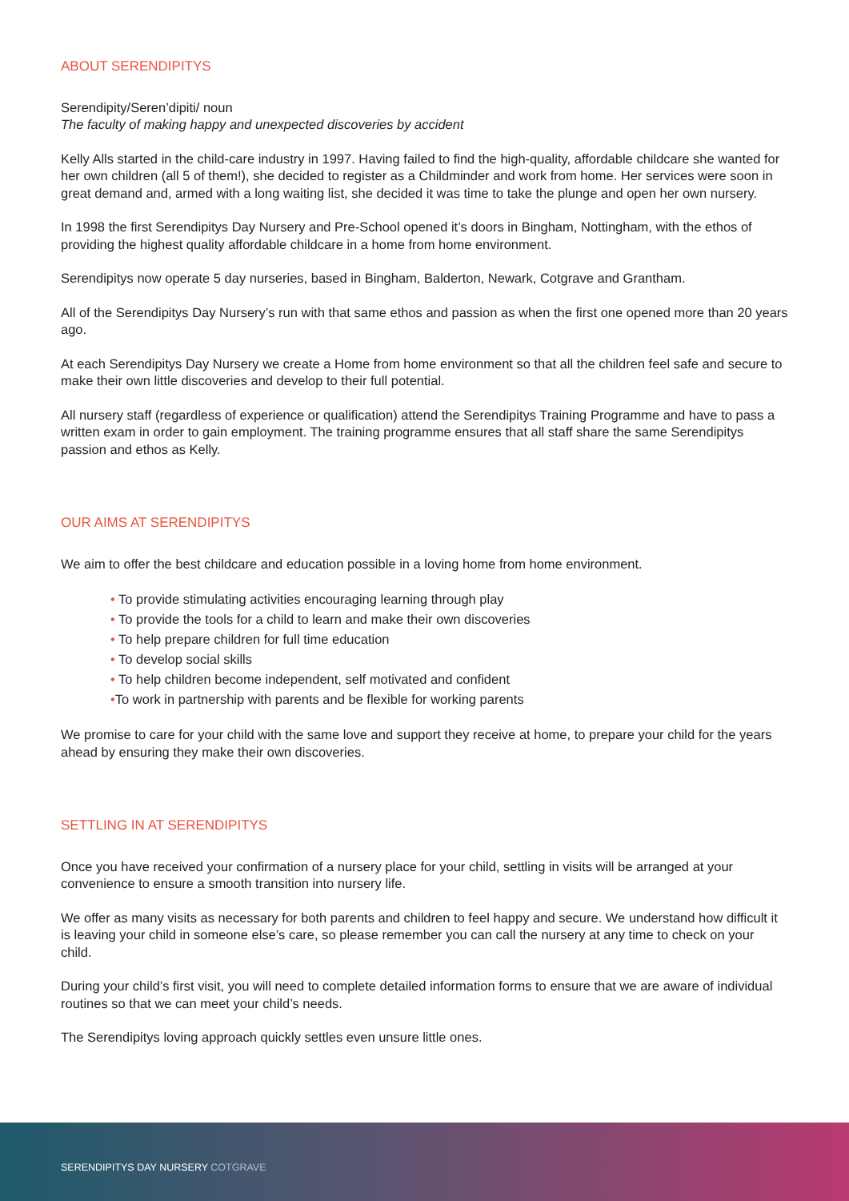ABOUT SERENDIPITYS
Serendipity/Seren’dipiti/ noun
The faculty of making happy and unexpected discoveries by accident
Kelly Alls started in the child-care industry in 1997. Having failed to find the high-quality, affordable childcare she wanted for her own children (all 5 of them!), she decided to register as a Childminder and work from home. Her services were soon in great demand and, armed with a long waiting list, she decided it was time to take the plunge and open her own nursery.
In 1998 the first Serendipitys Day Nursery and Pre-School opened it’s doors in Bingham, Nottingham, with the ethos of providing the highest quality affordable childcare in a home from home environment.
Serendipitys now operate 5 day nurseries, based in Bingham, Balderton, Newark, Cotgrave and Grantham.
All of the Serendipitys Day Nursery’s run with that same ethos and passion as when the first one opened more than 20 years ago.
At each Serendipitys Day Nursery we create a Home from home environment so that all the children feel safe and secure to make their own little discoveries and develop to their full potential.
All nursery staff (regardless of experience or qualification) attend the Serendipitys Training Programme and have to pass a written exam in order to gain employment. The training programme ensures that all staff share the same Serendipitys passion and ethos as Kelly.
OUR AIMS AT SERENDIPITYS
We aim to offer the best childcare and education possible in a loving home from home environment.
• To provide stimulating activities encouraging learning through play
• To provide the tools for a child to learn and make their own discoveries
• To help prepare children for full time education
• To develop social skills
• To help children become independent, self motivated and confident
•To work in partnership with parents and be flexible for working parents
We promise to care for your child with the same love and support they receive at home, to prepare your child for the years ahead by ensuring they make their own discoveries.
SETTLING IN AT SERENDIPITYS
Once you have received your confirmation of a nursery place for your child, settling in visits will be arranged at your convenience to ensure a smooth transition into nursery life.
We offer as many visits as necessary for both parents and children to feel happy and secure. We understand how difficult it is leaving your child in someone else’s care, so please remember you can call the nursery at any time to check on your child.
During your child’s first visit, you will need to complete detailed information forms to ensure that we are aware of individual routines so that we can meet your child’s needs.
The Serendipitys loving approach quickly settles even unsure little ones.
SERENDIPITYS DAY NURSERY COTGRAVE